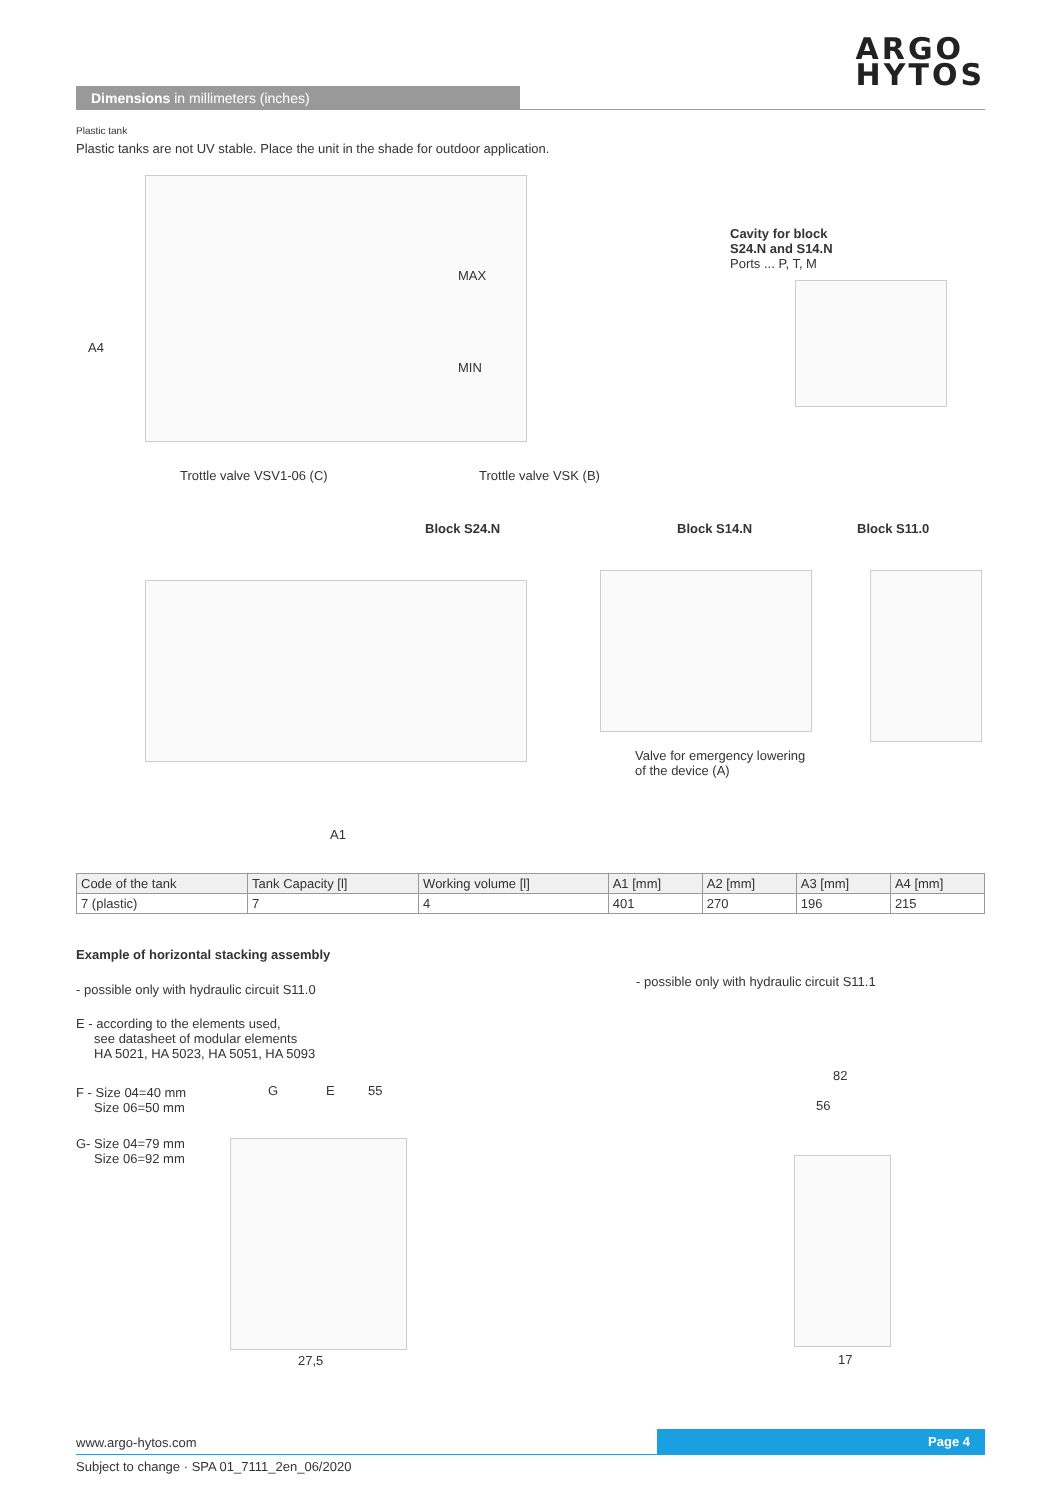ARGO
HYTOS
Dimensions in millimeters (inches)
Plastic tank
Plastic tanks are not UV stable. Place the unit in the shade for outdoor application.
MAX
MIN
A4
Cavity for block
S24.N and S14.N
Ports ... P, T, M
Trottle valve VSV1-06 (C) Trottle valve VSK (B)
Block S24.N Block S14.N Block S11.0
Valve for emergency lowering
of the device (A)
A1
| Code of the tank | Tank Capacity [l] | Working volume [l] | A1 [mm] | A2 [mm] | A3 [mm] | A4 [mm] |
| 7 (plastic) | 7 | 4 | 401 | 270 | 196 | 215 |
Example of horizontal stacking assembly
- possible only with hydraulic circuit S11.0
- possible only with hydraulic circuit S11.1
E - according to the elements used,
see datasheet of modular elements
HA 5021, HA 5023, HA 5051, HA 5093
F - Size 04=40 mm
Size 06=50 mm
G- Size 04=79 mm
Size 06=92 mm
G E 55
27,5
82
56
17
www.argo-hytos.com
Page 4
Subject to change · SPA 01_7111_2en_06/2020